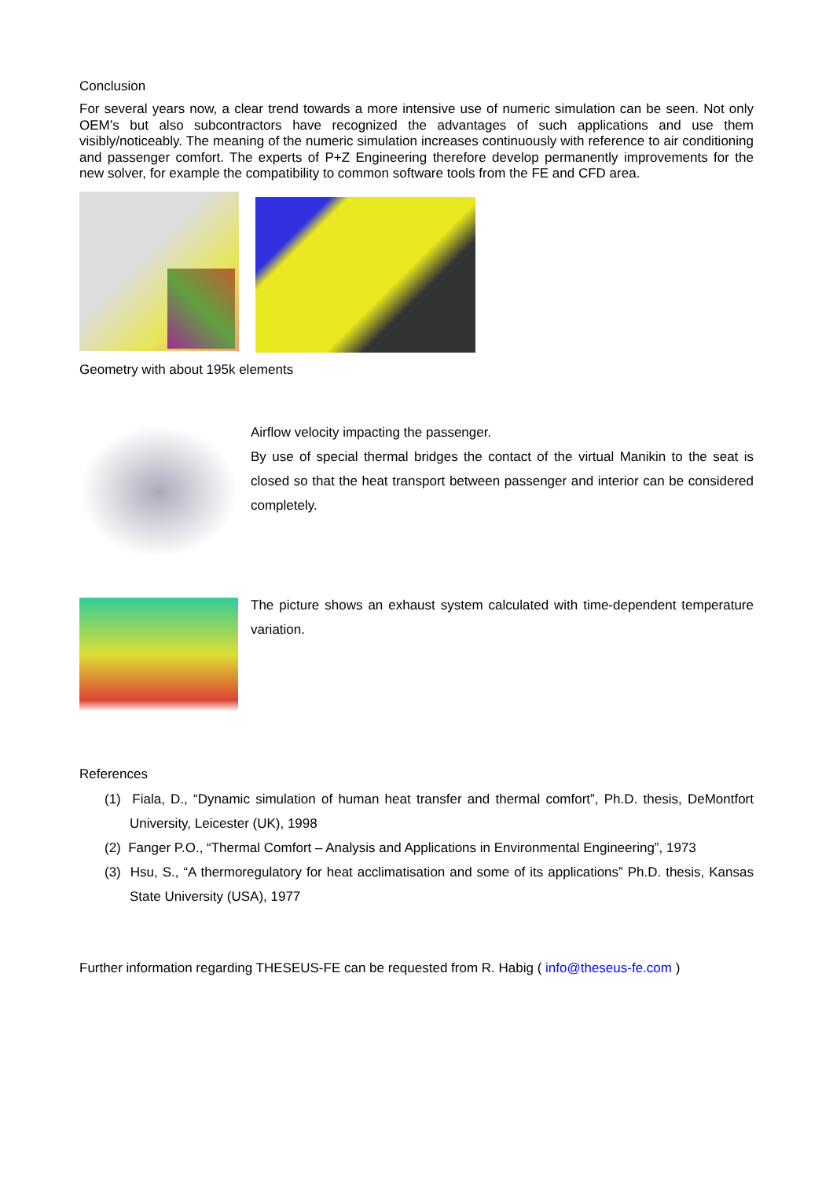Conclusion
For several years now, a clear trend towards a more intensive use of numeric simulation can be seen. Not only OEM’s but also subcontractors have recognized the advantages of such applications and use them visibly/noticeably. The meaning of the numeric simulation increases continuously with reference to air conditioning and passenger comfort. The experts of P+Z Engineering therefore develop permanently improvements for the new solver, for example the compatibility to common software tools from the FE and CFD area.
Geometry with about 195k elements
Airflow velocity impacting the passenger.
By use of special thermal bridges the contact of the virtual Manikin to the seat is closed so that the heat transport between passenger and interior can be considered completely.
The picture shows an exhaust system calculated with time-dependent temperature variation.
References
(1) Fiala, D., “Dynamic simulation of human heat transfer and thermal comfort”, Ph.D. thesis, DeMontfort University, Leicester (UK), 1998
(2) Fanger P.O., “Thermal Comfort – Analysis and Applications in Environmental Engineering”, 1973
(3) Hsu, S., “A thermoregulatory for heat acclimatisation and some of its applications” Ph.D. thesis, Kansas State University (USA), 1977
Further information regarding THESEUS-FE can be requested from R. Habig ( info@theseus-fe.com )